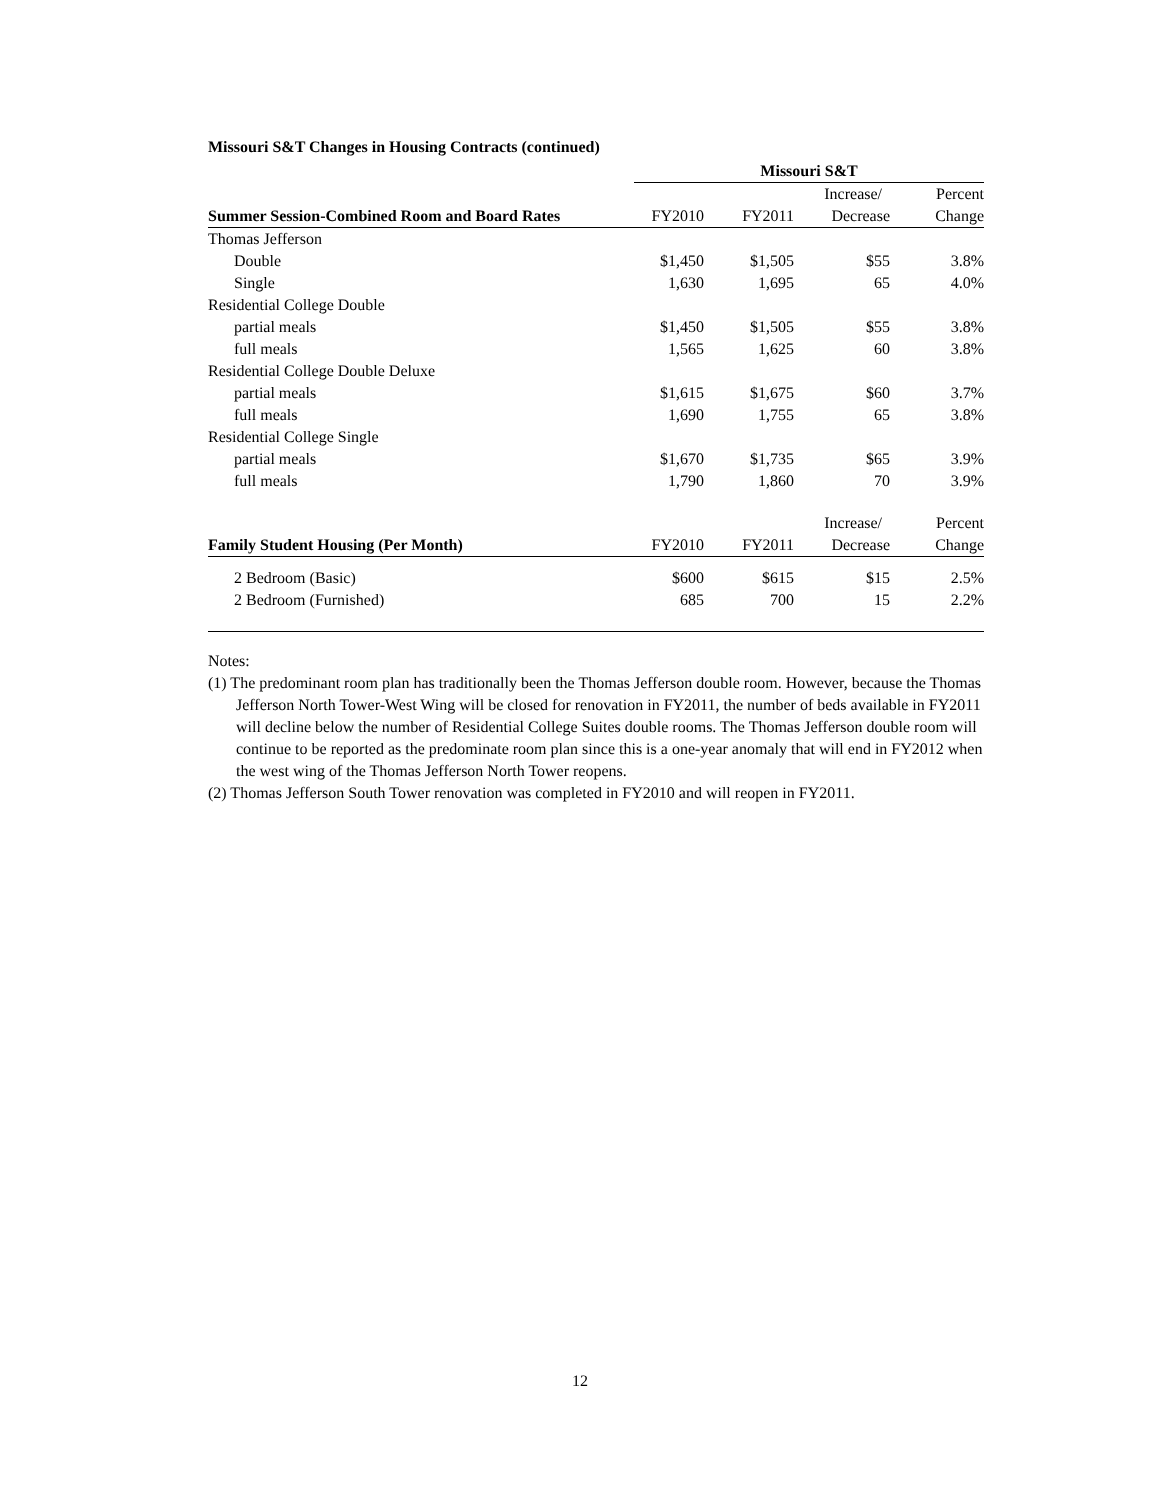Missouri S&T Changes in Housing Contracts (continued)
| | Missouri S&T | | | |
| | | | Increase/ | Percent |
| Summer Session-Combined Room and Board Rates | FY2010 | FY2011 | Decrease | Change |
| Thomas Jefferson | | | | |
| Double | $1,450 | $1,505 | $55 | 3.8% |
| Single | 1,630 | 1,695 | 65 | 4.0% |
| Residential College Double | | | | |
| partial meals | $1,450 | $1,505 | $55 | 3.8% |
| full meals | 1,565 | 1,625 | 60 | 3.8% |
| Residential College Double Deluxe | | | | |
| partial meals | $1,615 | $1,675 | $60 | 3.7% |
| full meals | 1,690 | 1,755 | 65 | 3.8% |
| Residential College Single | | | | |
| partial meals | $1,670 | $1,735 | $65 | 3.9% |
| full meals | 1,790 | 1,860 | 70 | 3.9% |
| | | | Increase/ | Percent |
| Family Student Housing (Per Month) | FY2010 | FY2011 | Decrease | Change |
| 2 Bedroom (Basic) | $600 | $615 | $15 | 2.5% |
| 2 Bedroom (Furnished) | 685 | 700 | 15 | 2.2% |
Notes:
(1) The predominant room plan has traditionally been the Thomas Jefferson double room. However, because the Thomas Jefferson North Tower-West Wing will be closed for renovation in FY2011, the number of beds available in FY2011 will decline below the number of Residential College Suites double rooms. The Thomas Jefferson double room will continue to be reported as the predominate room plan since this is a one-year anomaly that will end in FY2012 when the west wing of the Thomas Jefferson North Tower reopens.
(2) Thomas Jefferson South Tower renovation was completed in FY2010 and will reopen in FY2011.
12